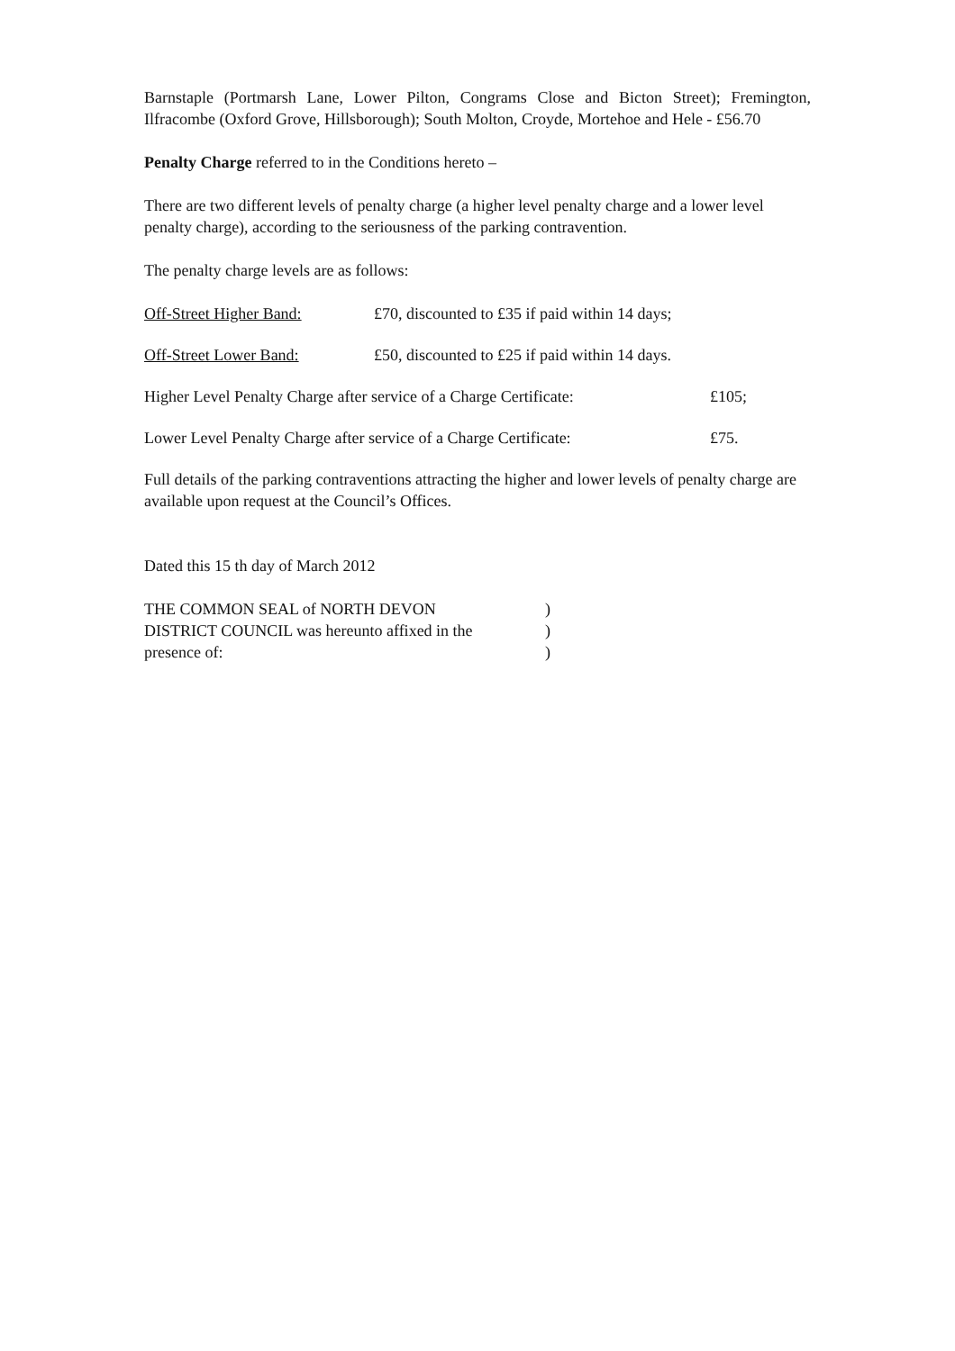Barnstaple (Portmarsh Lane, Lower Pilton, Congrams Close and Bicton Street); Fremington, Ilfracombe (Oxford Grove, Hillsborough); South Molton, Croyde, Mortehoe and Hele - £56.70
Penalty Charge referred to in the Conditions hereto –
There are two different levels of penalty charge (a higher level penalty charge and a lower level penalty charge), according to the seriousness of the parking contravention.
The penalty charge levels are as follows:
Off-Street Higher Band: £70, discounted to £35 if paid within 14 days;
Off-Street Lower Band: £50, discounted to £25 if paid within 14 days.
Higher Level Penalty Charge after service of a Charge Certificate: £105;
Lower Level Penalty Charge after service of a Charge Certificate: £75.
Full details of the parking contraventions attracting the higher and lower levels of penalty charge are available upon request at the Council’s Offices.
Dated this 15 th day of March 2012
THE COMMON SEAL of NORTH DEVON )
DISTRICT COUNCIL was hereunto affixed in the )
presence of: )